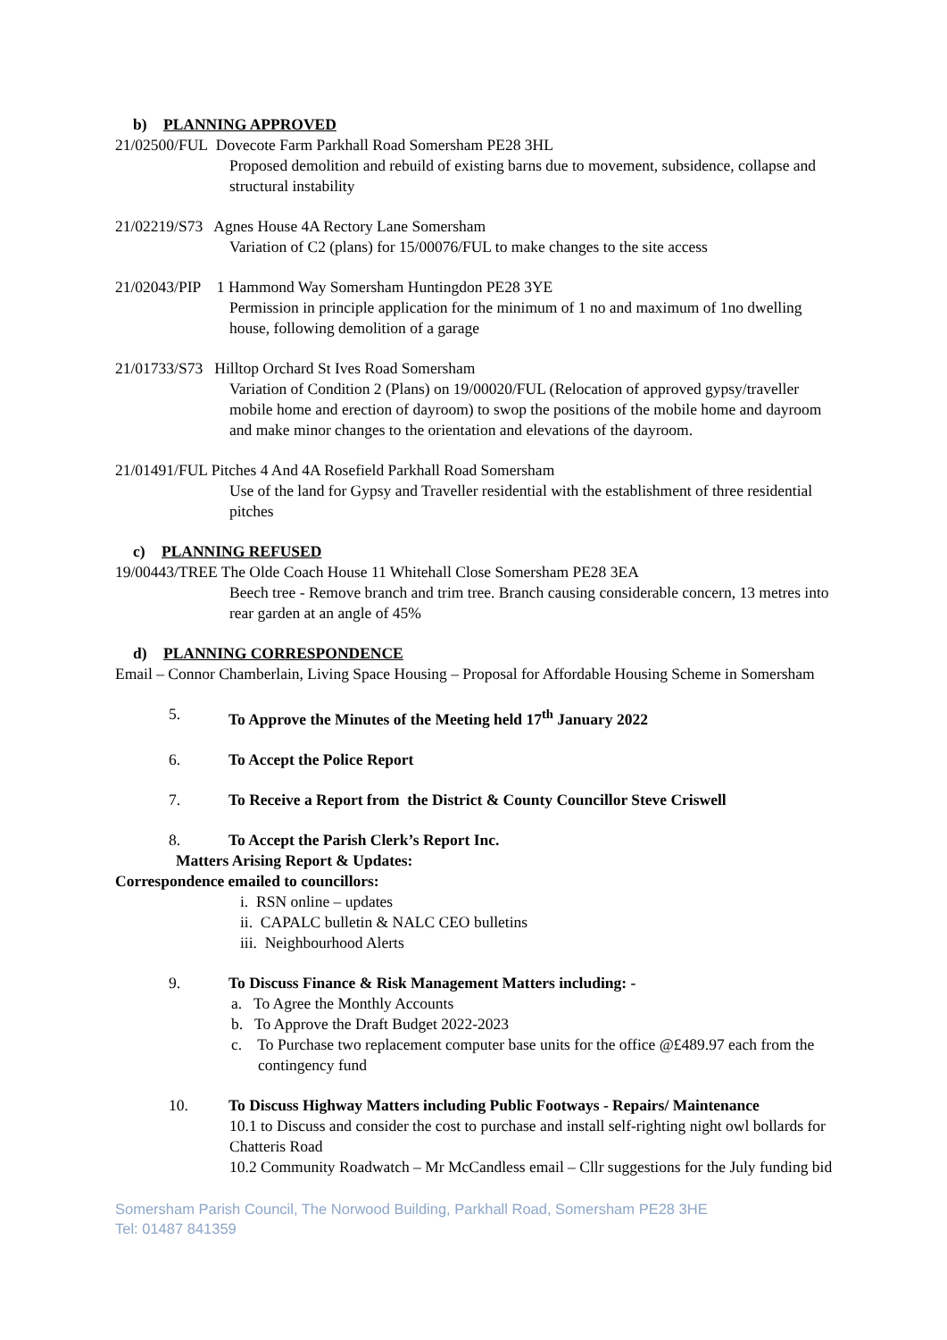b) PLANNING APPROVED
21/02500/FUL Dovecote Farm Parkhall Road Somersham PE28 3HL
Proposed demolition and rebuild of existing barns due to movement, subsidence, collapse and structural instability
21/02219/S73 Agnes House 4A Rectory Lane Somersham
Variation of C2 (plans) for 15/00076/FUL to make changes to the site access
21/02043/PIP 1 Hammond Way Somersham Huntingdon PE28 3YE
Permission in principle application for the minimum of 1 no and maximum of 1no dwelling house, following demolition of a garage
21/01733/S73 Hilltop Orchard St Ives Road Somersham
Variation of Condition 2 (Plans) on 19/00020/FUL (Relocation of approved gypsy/traveller mobile home and erection of dayroom) to swop the positions of the mobile home and dayroom and make minor changes to the orientation and elevations of the dayroom.
21/01491/FUL Pitches 4 And 4A Rosefield Parkhall Road Somersham
Use of the land for Gypsy and Traveller residential with the establishment of three residential pitches
c) PLANNING REFUSED
19/00443/TREE The Olde Coach House 11 Whitehall Close Somersham PE28 3EA
Beech tree - Remove branch and trim tree. Branch causing considerable concern, 13 metres into rear garden at an angle of 45%
d) PLANNING CORRESPONDENCE
Email – Connor Chamberlain, Living Space Housing – Proposal for Affordable Housing Scheme in Somersham
5. To Approve the Minutes of the Meeting held 17<sup>th</sup> January 2022
6. To Accept the Police Report
7. To Receive a Report from the District & County Councillor Steve Criswell
8. To Accept the Parish Clerk’s Report Inc.
Matters Arising Report & Updates:
Correspondence emailed to councillors:
i. RSN online – updates
ii. CAPALC bulletin & NALC CEO bulletins
iii. Neighbourhood Alerts
9. To Discuss Finance & Risk Management Matters including: -
a. To Agree the Monthly Accounts
b. To Approve the Draft Budget 2022-2023
c. To Purchase two replacement computer base units for the office @£489.97 each from the contingency fund
10. To Discuss Highway Matters including Public Footways - Repairs/ Maintenance
10.1 to Discuss and consider the cost to purchase and install self-righting night owl bollards for Chatteris Road
10.2 Community Roadwatch – Mr McCandless email – Cllr suggestions for the July funding bid
Somersham Parish Council, The Norwood Building, Parkhall Road, Somersham PE28 3HE
Tel: 01487 841359